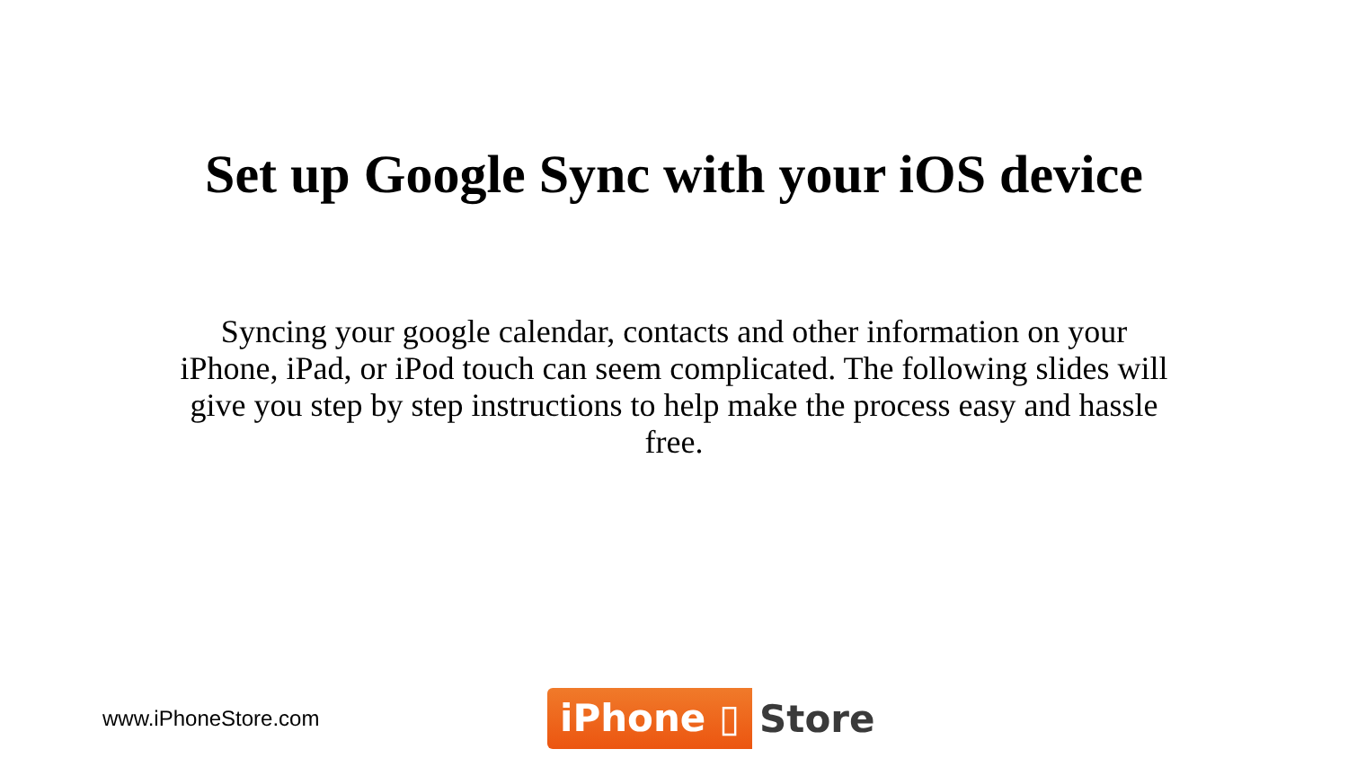Set up Google Sync with your iOS device
Syncing your google calendar, contacts and other information on your iPhone, iPad, or iPod touch can seem complicated. The following slides will give you step by step instructions to help make the process easy and hassle free.
www.iPhoneStore.com
iPhone ▯ Store